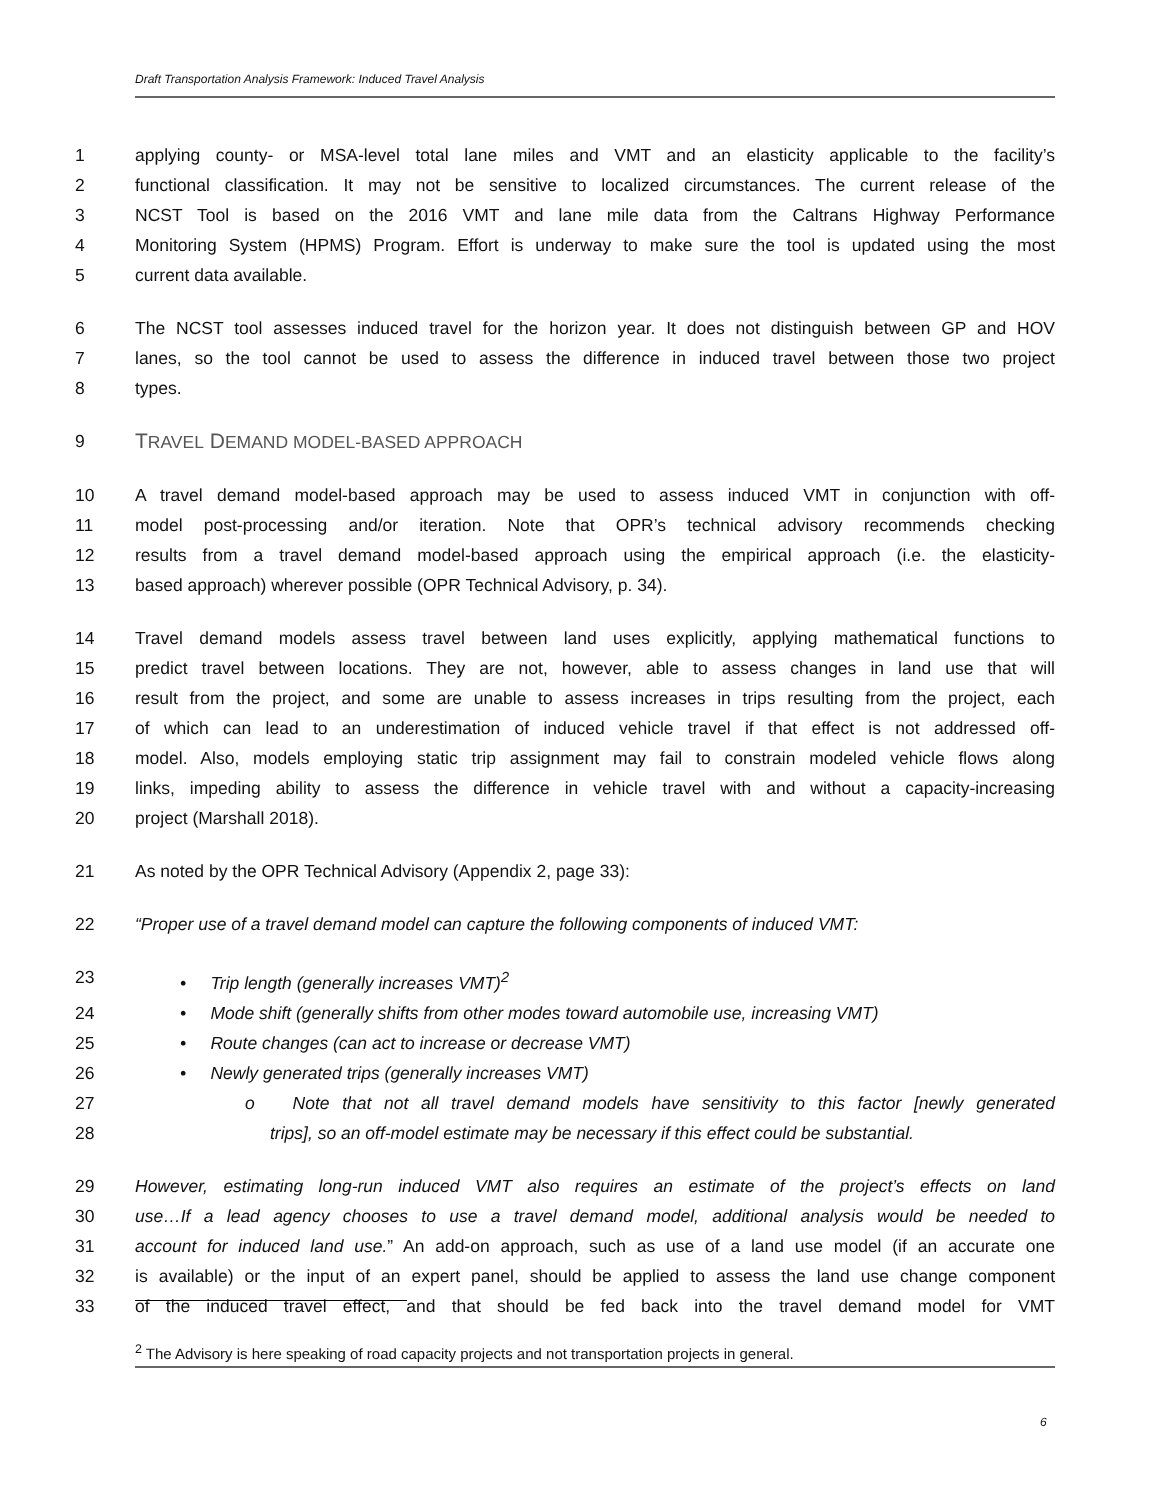Draft Transportation Analysis Framework: Induced Travel Analysis
1 applying county- or MSA-level total lane miles and VMT and an elasticity applicable to the facility’s
2 functional classification. It may not be sensitive to localized circumstances. The current release of the
3 NCST Tool is based on the 2016 VMT and lane mile data from the Caltrans Highway Performance
4 Monitoring System (HPMS) Program. Effort is underway to make sure the tool is updated using the most
5 current data available.
6 The NCST tool assesses induced travel for the horizon year. It does not distinguish between GP and HOV
7 lanes, so the tool cannot be used to assess the difference in induced travel between those two project
8 types.
9 TRAVEL DEMAND MODEL-BASED APPROACH
10 A travel demand model-based approach may be used to assess induced VMT in conjunction with off-
11 model post-processing and/or iteration. Note that OPR’s technical advisory recommends checking
12 results from a travel demand model-based approach using the empirical approach (i.e. the elasticity-
13 based approach) wherever possible (OPR Technical Advisory, p. 34).
14 Travel demand models assess travel between land uses explicitly, applying mathematical functions to
15 predict travel between locations. They are not, however, able to assess changes in land use that will
16 result from the project, and some are unable to assess increases in trips resulting from the project, each
17 of which can lead to an underestimation of induced vehicle travel if that effect is not addressed off-
18 model. Also, models employing static trip assignment may fail to constrain modeled vehicle flows along
19 links, impeding ability to assess the difference in vehicle travel with and without a capacity-increasing
20 project (Marshall 2018).
21 As noted by the OPR Technical Advisory (Appendix 2, page 33):
22 “Proper use of a travel demand model can capture the following components of induced VMT:
23 • Trip length (generally increases VMT)<sup>2</sup>
24 • Mode shift (generally shifts from other modes toward automobile use, increasing VMT)
25 • Route changes (can act to increase or decrease VMT)
26 • Newly generated trips (generally increases VMT)
27 o Note that not all travel demand models have sensitivity to this factor [newly generated
28 trips], so an off-model estimate may be necessary if this effect could be substantial.
29 However, estimating long-run induced VMT also requires an estimate of the project’s effects on land
30 use…If a lead agency chooses to use a travel demand model, additional analysis would be needed to
31 account for induced land use.” An add-on approach, such as use of a land use model (if an accurate one
32 is available) or the input of an expert panel, should be applied to assess the land use change component
33 of the induced travel effect, and that should be fed back into the travel demand model for VMT
<sup>2</sup> The Advisory is here speaking of road capacity projects and not transportation projects in general.
6